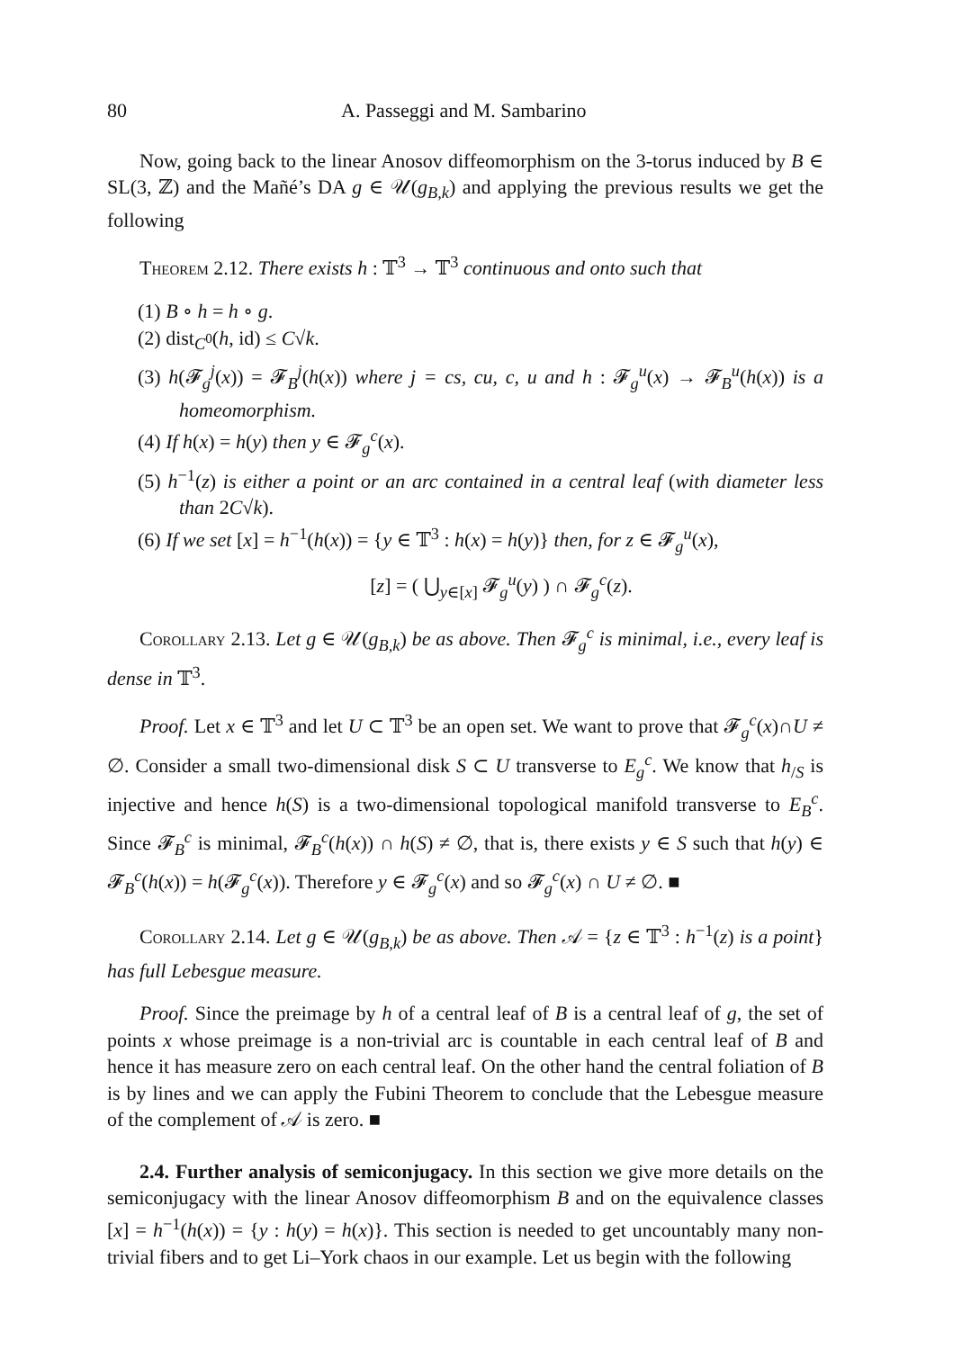80 A. Passeggi and M. Sambarino
Now, going back to the linear Anosov diffeomorphism on the 3-torus induced by B ∈ SL(3, ℤ) and the Mañé’s DA g ∈ 𝒰(g<sub>B,k</sub>) and applying the previous results we get the following
Theorem 2.12. There exists h : 𝕋<sup>3</sup> → 𝕋<sup>3</sup> continuous and onto such that
(1) B ∘ h = h ∘ g.
(2) dist<sub>C<sup>0</sup></sub>(h, id) ≤ C√k.
(3) h(𝓕<sub>g</sub><sup>j</sup>(x)) = 𝓕<sub>B</sub><sup>j</sup>(h(x)) where j = cs, cu, c, u and h : 𝓕<sub>g</sub><sup>u</sup>(x) → 𝓕<sub>B</sub><sup>u</sup>(h(x)) is a homeomorphism.
(4) If h(x) = h(y) then y ∈ 𝓕<sub>g</sub><sup>c</sup>(x).
(5) h<sup>−1</sup>(z) is either a point or an arc contained in a central leaf (with diameter less than 2C√k).
(6) If we set [x] = h<sup>−1</sup>(h(x)) = {y ∈ 𝕋<sup>3</sup> : h(x) = h(y)} then, for z ∈ 𝓕<sub>g</sub><sup>u</sup>(x),
[z] = ( ⋃<sub>y∈[x]</sub> 𝓕<sub>g</sub><sup>u</sup>(y) ) ∩ 𝓕<sub>g</sub><sup>c</sup>(z).
Corollary 2.13. Let g ∈ 𝒰(g<sub>B,k</sub>) be as above. Then 𝓕<sub>g</sub><sup>c</sup> is minimal, i.e., every leaf is dense in 𝕋<sup>3</sup>.
Proof. Let x ∈ 𝕋<sup>3</sup> and let U ⊂ 𝕋<sup>3</sup> be an open set. We want to prove that 𝓕<sub>g</sub><sup>c</sup>(x)∩U ≠ ∅. Consider a small two-dimensional disk S ⊂ U transverse to E<sub>g</sub><sup>c</sup>. We know that h<sub>/S</sub> is injective and hence h(S) is a two-dimensional topological manifold transverse to E<sub>B</sub><sup>c</sup>. Since 𝓕<sub>B</sub><sup>c</sup> is minimal, 𝓕<sub>B</sub><sup>c</sup>(h(x)) ∩ h(S) ≠ ∅, that is, there exists y ∈ S such that h(y) ∈ 𝓕<sub>B</sub><sup>c</sup>(h(x)) = h(𝓕<sub>g</sub><sup>c</sup>(x)). Therefore y ∈ 𝓕<sub>g</sub><sup>c</sup>(x) and so 𝓕<sub>g</sub><sup>c</sup>(x) ∩ U ≠ ∅. ■
Corollary 2.14. Let g ∈ 𝒰(g<sub>B,k</sub>) be as above. Then 𝒜 = {z ∈ 𝕋<sup>3</sup> : h<sup>−1</sup>(z) is a point} has full Lebesgue measure.
Proof. Since the preimage by h of a central leaf of B is a central leaf of g, the set of points x whose preimage is a non-trivial arc is countable in each central leaf of B and hence it has measure zero on each central leaf. On the other hand the central foliation of B is by lines and we can apply the Fubini Theorem to conclude that the Lebesgue measure of the complement of 𝒜 is zero. ■
2.4. Further analysis of semiconjugacy. In this section we give more details on the semiconjugacy with the linear Anosov diffeomorphism B and on the equivalence classes [x] = h<sup>−1</sup>(h(x)) = {y : h(y) = h(x)}. This section is needed to get uncountably many non-trivial fibers and to get Li–York chaos in our example. Let us begin with the following